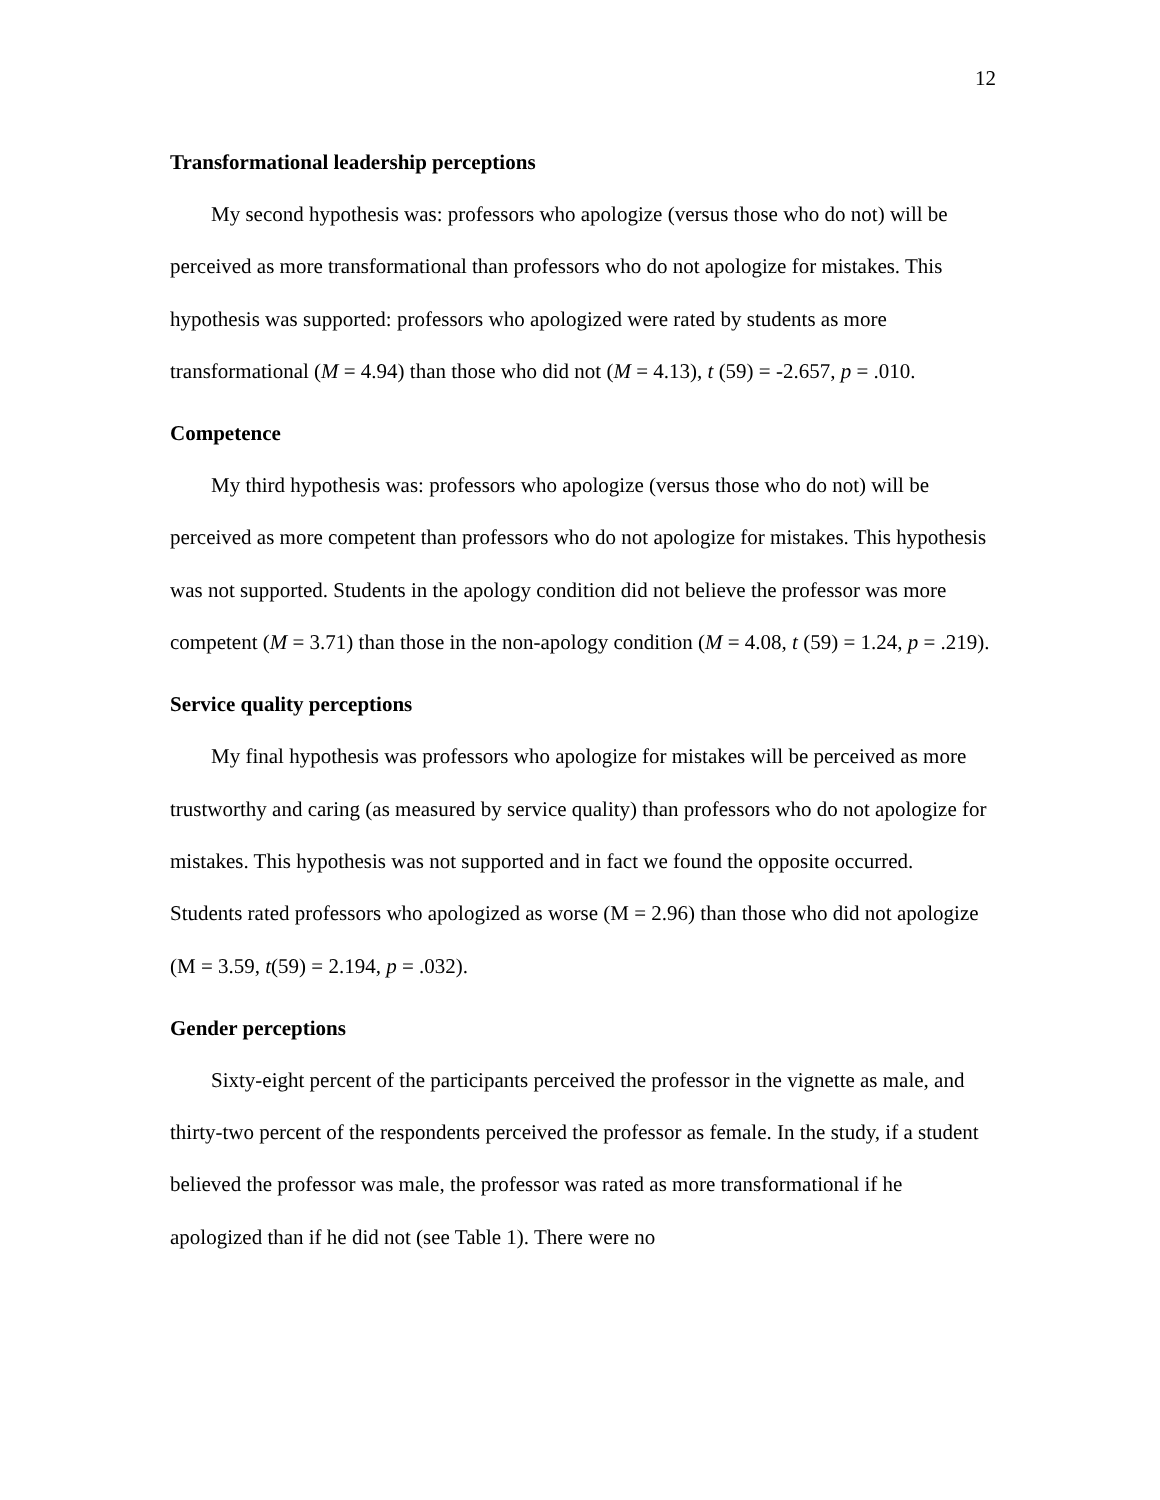12
Transformational leadership perceptions
My second hypothesis was: professors who apologize (versus those who do not) will be perceived as more transformational than professors who do not apologize for mistakes. This hypothesis was supported: professors who apologized were rated by students as more transformational (M = 4.94) than those who did not (M = 4.13), t (59) = -2.657, p = .010.
Competence
My third hypothesis was: professors who apologize (versus those who do not) will be perceived as more competent than professors who do not apologize for mistakes. This hypothesis was not supported. Students in the apology condition did not believe the professor was more competent (M = 3.71) than those in the non-apology condition (M = 4.08, t (59) = 1.24, p = .219).
Service quality perceptions
My final hypothesis was professors who apologize for mistakes will be perceived as more trustworthy and caring (as measured by service quality) than professors who do not apologize for mistakes. This hypothesis was not supported and in fact we found the opposite occurred. Students rated professors who apologized as worse (M = 2.96) than those who did not apologize (M = 3.59, t(59) = 2.194, p = .032).
Gender perceptions
Sixty-eight percent of the participants perceived the professor in the vignette as male, and thirty-two percent of the respondents perceived the professor as female. In the study, if a student believed the professor was male, the professor was rated as more transformational if he apologized than if he did not (see Table 1). There were no